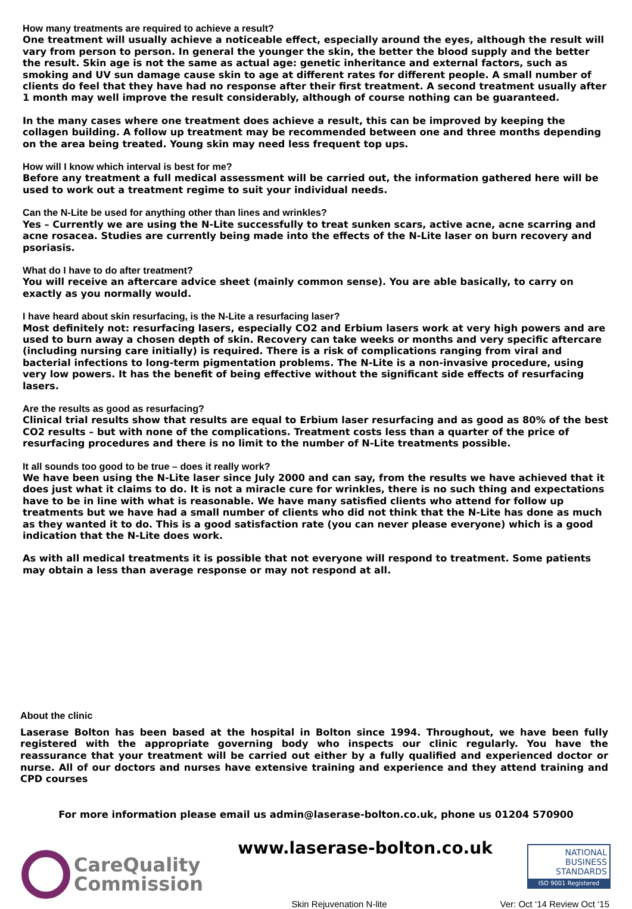How many treatments are required to achieve a result?
One treatment will usually achieve a noticeable effect, especially around the eyes, although the result will vary from person to person. In general the younger the skin, the better the blood supply and the better the result. Skin age is not the same as actual age: genetic inheritance and external factors, such as smoking and UV sun damage cause skin to age at different rates for different people. A small number of clients do feel that they have had no response after their first treatment. A second treatment usually after 1 month may well improve the result considerably, although of course nothing can be guaranteed.
In the many cases where one treatment does achieve a result, this can be improved by keeping the collagen building. A follow up treatment may be recommended between one and three months depending on the area being treated. Young skin may need less frequent top ups.
How will I know which interval is best for me?
Before any treatment a full medical assessment will be carried out, the information gathered here will be used to work out a treatment regime to suit your individual needs.
Can the N-Lite be used for anything other than lines and wrinkles?
Yes – Currently we are using the N-Lite successfully to treat sunken scars, active acne, acne scarring and acne rosacea. Studies are currently being made into the effects of the N-Lite laser on burn recovery and psoriasis.
What do I have to do after treatment?
You will receive an aftercare advice sheet (mainly common sense). You are able basically, to carry on exactly as you normally would.
I have heard about skin resurfacing, is the N-Lite a resurfacing laser?
Most definitely not: resurfacing lasers, especially CO2 and Erbium lasers work at very high powers and are used to burn away a chosen depth of skin. Recovery can take weeks or months and very specific aftercare (including nursing care initially) is required. There is a risk of complications ranging from viral and bacterial infections to long-term pigmentation problems. The N-Lite is a non-invasive procedure, using very low powers. It has the benefit of being effective without the significant side effects of resurfacing lasers.
Are the results as good as resurfacing?
Clinical trial results show that results are equal to Erbium laser resurfacing and as good as 80% of the best CO2 results – but with none of the complications. Treatment costs less than a quarter of the price of resurfacing procedures and there is no limit to the number of N-Lite treatments possible.
It all sounds too good to be true – does it really work?
We have been using the N-Lite laser since July 2000 and can say, from the results we have achieved that it does just what it claims to do. It is not a miracle cure for wrinkles, there is no such thing and expectations have to be in line with what is reasonable. We have many satisfied clients who attend for follow up treatments but we have had a small number of clients who did not think that the N-Lite has done as much as they wanted it to do. This is a good satisfaction rate (you can never please everyone) which is a good indication that the N-Lite does work.
As with all medical treatments it is possible that not everyone will respond to treatment. Some patients may obtain a less than average response or may not respond at all.
About the clinic
Laserase Bolton has been based at the hospital in Bolton since 1994. Throughout, we have been fully registered with the appropriate governing body who inspects our clinic regularly. You have the reassurance that your treatment will be carried out either by a fully qualified and experienced doctor or nurse. All of our doctors and nurses have extensive training and experience and they attend training and CPD courses
For more information please email us admin@laserase-bolton.co.uk, phone us 01204 570900
CareQuality
Commission
www.laserase-bolton.co.uk
NATIONAL
BUSINESS
STANDARDS
ISO 9001 Registered
Skin Rejuvenation N-lite Ver: Oct ‘14 Review Oct ‘15